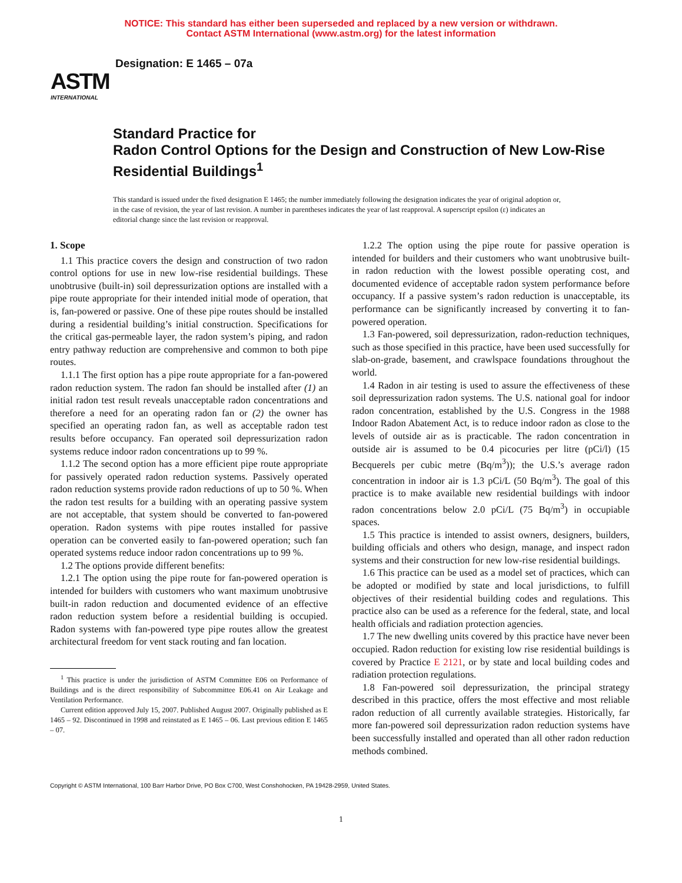NOTICE: This standard has either been superseded and replaced by a new version or withdrawn.
Contact ASTM International (www.astm.org) for the latest information
ASTM
INTERNATIONAL
Designation: E 1465 – 07a
Standard Practice for
Radon Control Options for the Design and Construction of New Low-Rise Residential Buildings<sup>1</sup>
This standard is issued under the fixed designation E 1465; the number immediately following the designation indicates the year of original adoption or, in the case of revision, the year of last revision. A number in parentheses indicates the year of last reapproval. A superscript epsilon (ε) indicates an editorial change since the last revision or reapproval.
1. Scope
1.1 This practice covers the design and construction of two radon control options for use in new low-rise residential buildings. These unobtrusive (built-in) soil depressurization options are installed with a pipe route appropriate for their intended initial mode of operation, that is, fan-powered or passive. One of these pipe routes should be installed during a residential building’s initial construction. Specifications for the critical gas-permeable layer, the radon system’s piping, and radon entry pathway reduction are comprehensive and common to both pipe routes.
1.1.1 The first option has a pipe route appropriate for a fan-powered radon reduction system. The radon fan should be installed after (1) an initial radon test result reveals unacceptable radon concentrations and therefore a need for an operating radon fan or (2) the owner has specified an operating radon fan, as well as acceptable radon test results before occupancy. Fan operated soil depressurization radon systems reduce indoor radon concentrations up to 99 %.
1.1.2 The second option has a more efficient pipe route appropriate for passively operated radon reduction systems. Passively operated radon reduction systems provide radon reductions of up to 50 %. When the radon test results for a building with an operating passive system are not acceptable, that system should be converted to fan-powered operation. Radon systems with pipe routes installed for passive operation can be converted easily to fan-powered operation; such fan operated systems reduce indoor radon concentrations up to 99 %.
1.2 The options provide different benefits:
1.2.1 The option using the pipe route for fan-powered operation is intended for builders with customers who want maximum unobtrusive built-in radon reduction and documented evidence of an effective radon reduction system before a residential building is occupied. Radon systems with fan-powered type pipe routes allow the greatest architectural freedom for vent stack routing and fan location.
<sup>1</sup> This practice is under the jurisdiction of ASTM Committee E06 on Performance of Buildings and is the direct responsibility of Subcommittee E06.41 on Air Leakage and Ventilation Performance.
Current edition approved July 15, 2007. Published August 2007. Originally published as E 1465 – 92. Discontinued in 1998 and reinstated as E 1465 – 06. Last previous edition E 1465 – 07.
1.2.2 The option using the pipe route for passive operation is intended for builders and their customers who want unobtrusive built-in radon reduction with the lowest possible operating cost, and documented evidence of acceptable radon system performance before occupancy. If a passive system’s radon reduction is unacceptable, its performance can be significantly increased by converting it to fan-powered operation.
1.3 Fan-powered, soil depressurization, radon-reduction techniques, such as those specified in this practice, have been used successfully for slab-on-grade, basement, and crawlspace foundations throughout the world.
1.4 Radon in air testing is used to assure the effectiveness of these soil depressurization radon systems. The U.S. national goal for indoor radon concentration, established by the U.S. Congress in the 1988 Indoor Radon Abatement Act, is to reduce indoor radon as close to the levels of outside air as is practicable. The radon concentration in outside air is assumed to be 0.4 picocuries per litre (pCi/l) (15 Becquerels per cubic metre (Bq/m<sup>3</sup>)); the U.S.’s average radon concentration in indoor air is 1.3 pCi/L (50 Bq/m<sup>3</sup>). The goal of this practice is to make available new residential buildings with indoor radon concentrations below 2.0 pCi/L (75 Bq/m<sup>3</sup>) in occupiable spaces.
1.5 This practice is intended to assist owners, designers, builders, building officials and others who design, manage, and inspect radon systems and their construction for new low-rise residential buildings.
1.6 This practice can be used as a model set of practices, which can be adopted or modified by state and local jurisdictions, to fulfill objectives of their residential building codes and regulations. This practice also can be used as a reference for the federal, state, and local health officials and radiation protection agencies.
1.7 The new dwelling units covered by this practice have never been occupied. Radon reduction for existing low rise residential buildings is covered by Practice E 2121, or by state and local building codes and radiation protection regulations.
1.8 Fan-powered soil depressurization, the principal strategy described in this practice, offers the most effective and most reliable radon reduction of all currently available strategies. Historically, far more fan-powered soil depressurization radon reduction systems have been successfully installed and operated than all other radon reduction methods combined.
Copyright © ASTM International, 100 Barr Harbor Drive, PO Box C700, West Conshohocken, PA 19428-2959, United States.
1